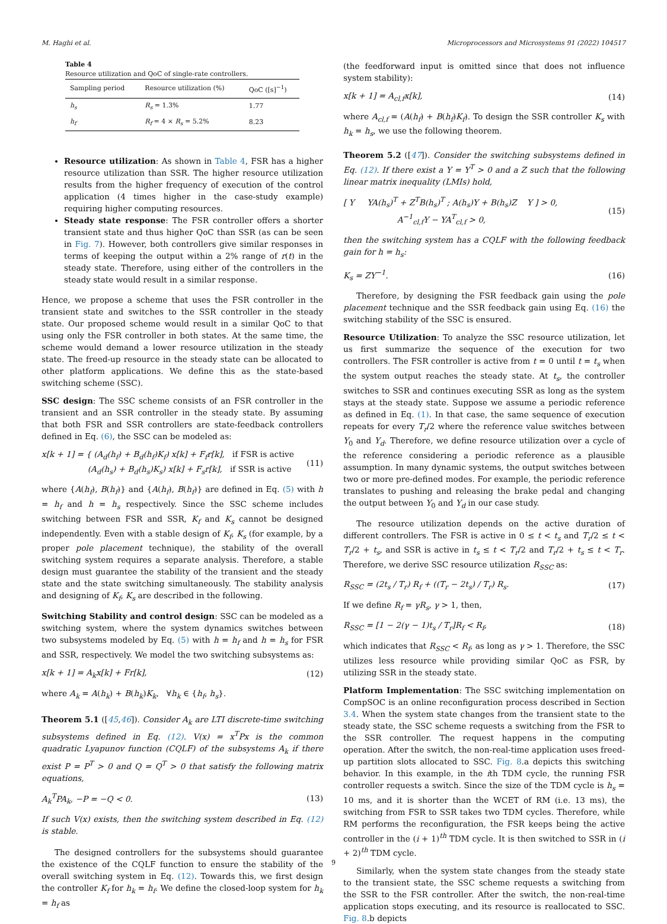M. Haghi et al. Microprocessors and Microsystems 91 (2022) 104517
Table 4
Resource utilization and QoC of single-rate controllers.
| Sampling period | Resource utilization (%) | QoC ([s]<sup>−1</sup>) |
| --- | --- | --- |
| h<sub>s</sub> | R<sub>s</sub> = 1.3% | 1.77 |
| h<sub>f</sub> | R<sub>f</sub> = 4 × R<sub>s</sub> = 5.2% | 8.23 |
Resource utilization: As shown in Table 4, FSR has a higher resource utilization than SSR. The higher resource utilization results from the higher frequency of execution of the control application (4 times higher in the case-study example) requiring higher computing resources.
Steady state response: The FSR controller offers a shorter transient state and thus higher QoC than SSR (as can be seen in Fig. 7). However, both controllers give similar responses in terms of keeping the output within a 2% range of r(t) in the steady state. Therefore, using either of the controllers in the steady state would result in a similar response.
Hence, we propose a scheme that uses the FSR controller in the transient state and switches to the SSR controller in the steady state. Our proposed scheme would result in a similar QoC to that using only the FSR controller in both states. At the same time, the scheme would demand a lower resource utilization in the steady state. The freed-up resource in the steady state can be allocated to other platform applications. We define this as the state-based switching scheme (SSC).
SSC design: The SSC scheme consists of an FSR controller in the transient and an SSR controller in the steady state. By assuming that both FSR and SSR controllers are state-feedback controllers defined in Eq. (6), the SSC can be modeled as:
x[k + 1] = { (A<sub>d</sub>(h<sub>f</sub>) + B<sub>d</sub>(h<sub>f</sub>)K<sub>f</sub>) x[k] + F<sub>f</sub>r[k], if FSR is active
(A<sub>d</sub>(h<sub>s</sub>) + B<sub>d</sub>(h<sub>s</sub>)K<sub>s</sub>) x[k] + F<sub>s</sub>r[k], if SSR is active (11)
where {A(h<sub>f</sub>), B(h<sub>f</sub>)} and {A(h<sub>f</sub>), B(h<sub>f</sub>)} are defined in Eq. (5) with h = h<sub>f</sub> and h = h<sub>s</sub> respectively. Since the SSC scheme includes switching between FSR and SSR, K<sub>f</sub> and K<sub>s</sub> cannot be designed independently. Even with a stable design of K<sub>f</sub>, K<sub>s</sub> (for example, by a proper pole placement technique), the stability of the overall switching system requires a separate analysis. Therefore, a stable design must guarantee the stability of the transient and the steady state and the state switching simultaneously. The stability analysis and designing of K<sub>f</sub>, K<sub>s</sub> are described in the following.
Switching Stability and control design: SSC can be modeled as a switching system, where the system dynamics switches between two subsystems modeled by Eq. (5) with h = h<sub>f</sub> and h = h<sub>s</sub> for FSR and SSR, respectively. We model the two switching subsystems as:
x[k + 1] = A<sub>k</sub>x[k] + Fr[k], (12)
where A<sub>k</sub> = A(h<sub>k</sub>) + B(h<sub>k</sub>)K<sub>k</sub>, ∀h<sub>k</sub> ∈ {h<sub>f</sub>, h<sub>s</sub>}.
Theorem 5.1 ([45,46]). Consider A<sub>k</sub> are LTI discrete-time switching subsystems defined in Eq. (12). V(x) = x<sup>T</sup>Px is the common quadratic Lyapunov function (CQLF) of the subsystems A<sub>k</sub> if there exist P = P<sup>T</sup> > 0 and Q = Q<sup>T</sup> > 0 that satisfy the following matrix equations,
A<sub>k</sub><sup>T</sup>PA<sub>k</sub>, −P = −Q < 0. (13)
If such V(x) exists, then the switching system described in Eq. (12) is stable.
The designed controllers for the subsystems should guarantee the existence of the CQLF function to ensure the stability of the overall switching system in Eq. (12). Towards this, we first design the controller K<sub>f</sub> for h<sub>k</sub> = h<sub>f</sub>. We define the closed-loop system for h<sub>k</sub> = h<sub>f</sub> as
(the feedforward input is omitted since that does not influence system stability):
x[k + 1] = A<sub>cl,f</sub>x[k], (14)
where A<sub>cl,f</sub> = (A(h<sub>f</sub>) + B(h<sub>f</sub>)K<sub>f</sub>). To design the SSR controller K<sub>s</sub> with h<sub>k</sub> = h<sub>s</sub>, we use the following theorem.
Theorem 5.2 ([47]). Consider the switching subsystems defined in Eq. (12). If there exist a Y = Y<sup>T</sup> > 0 and a Z such that the following linear matrix inequality (LMIs) hold,
[ Y YA(h<sub>s</sub>)<sup>T</sup> + Z<sup>T</sup>B(h<sub>s</sub>)<sup>T</sup> ; A(h<sub>s</sub>)Y + B(h<sub>s</sub>)Z Y ] > 0,
A<sup>−1</sup><sub>cl,f</sub>Y − YA<sup>T</sup><sub>cl,f</sub> > 0, (15)
then the switching system has a CQLF with the following feedback gain for h = h<sub>s</sub>:
K<sub>s</sub> = ZY<sup>−1</sup>. (16)
Therefore, by designing the FSR feedback gain using the pole placement technique and the SSR feedback gain using Eq. (16) the switching stability of the SSC is ensured.
Resource Utilization: To analyze the SSC resource utilization, let us first summarize the sequence of the execution for two controllers. The FSR controller is active from t = 0 until t = t<sub>s</sub> when the system output reaches the steady state. At t<sub>s</sub>, the controller switches to SSR and continues executing SSR as long as the system stays at the steady state. Suppose we assume a periodic reference as defined in Eq. (1). In that case, the same sequence of execution repeats for every T<sub>r</sub>/2 where the reference value switches between Y<sub>0</sub> and Y<sub>d</sub>. Therefore, we define resource utilization over a cycle of the reference considering a periodic reference as a plausible assumption. In many dynamic systems, the output switches between two or more pre-defined modes. For example, the periodic reference translates to pushing and releasing the brake pedal and changing the output between Y<sub>0</sub> and Y<sub>d</sub> in our case study.
The resource utilization depends on the active duration of different controllers. The FSR is active in 0 ≤ t < t<sub>s</sub> and T<sub>r</sub>/2 ≤ t < T<sub>r</sub>/2 + t<sub>s</sub>, and SSR is active in t<sub>s</sub> ≤ t < T<sub>r</sub>/2 and T<sub>r</sub>/2 + t<sub>s</sub> ≤ t < T<sub>r</sub>. Therefore, we derive SSC resource utilization R<sub>SSC</sub> as:
R<sub>SSC</sub> = (2t<sub>s</sub> / T<sub>r</sub>) R<sub>f</sub> + ((T<sub>r</sub> − 2t<sub>s</sub>) / T<sub>r</sub>) R<sub>s</sub>. (17)
If we define R<sub>f</sub> = γR<sub>s</sub>, γ > 1, then,
R<sub>SSC</sub> = [1 − 2(γ − 1)t<sub>s</sub> / T<sub>r</sub>]R<sub>f</sub> < R<sub>f</sub>, (18)
which indicates that R<sub>SSC</sub> < R<sub>f</sub>, as long as γ > 1. Therefore, the SSC utilizes less resource while providing similar QoC as FSR, by utilizing SSR in the steady state.
Platform Implementation: The SSC switching implementation on CompSOC is an online reconfiguration process described in Section 3.4. When the system state changes from the transient state to the steady state, the SSC scheme requests a switching from the FSR to the SSR controller. The request happens in the computing operation. After the switch, the non-real-time application uses freed-up partition slots allocated to SSC. Fig. 8.a depicts this switching behavior. In this example, in the ith TDM cycle, the running FSR controller requests a switch. Since the size of the TDM cycle is h<sub>s</sub> = 10 ms, and it is shorter than the WCET of RM (i.e. 13 ms), the switching from FSR to SSR takes two TDM cycles. Therefore, while RM performs the reconfiguration, the FSR keeps being the active controller in the (i + 1)<sup>th</sup> TDM cycle. It is then switched to SSR in (i + 2)<sup>th</sup> TDM cycle.
Similarly, when the system state changes from the steady state to the transient state, the SSC scheme requests a switching from the SSR to the FSR controller. After the switch, the non-real-time application stops executing, and its resource is reallocated to SSC. Fig. 8.b depicts
9